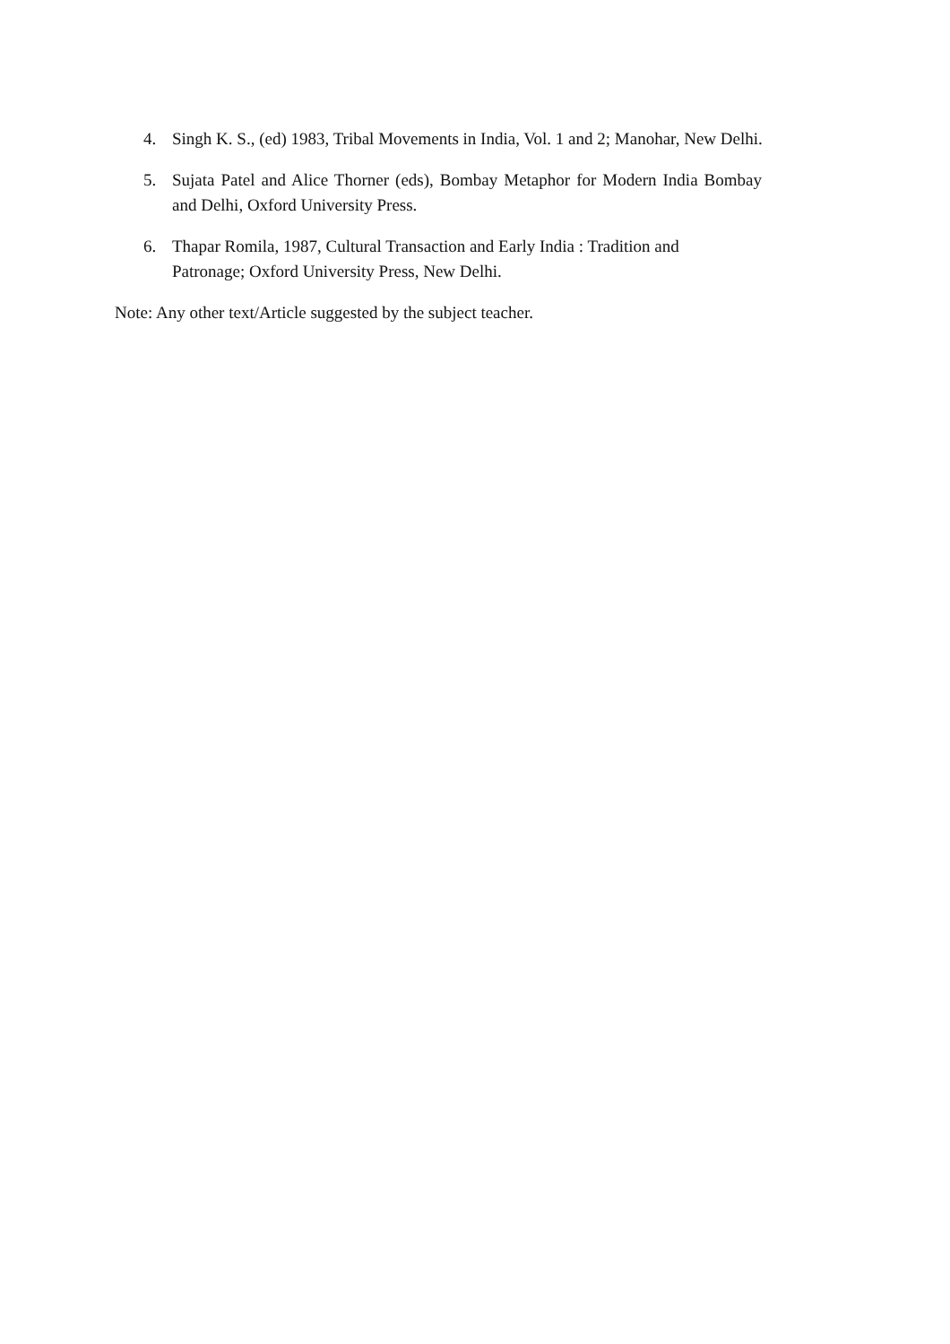4. Singh K. S., (ed) 1983, Tribal Movements in India, Vol. 1 and 2; Manohar, New Delhi.
5. Sujata Patel and Alice Thorner (eds), Bombay Metaphor for Modern India Bombay and Delhi, Oxford University Press.
6. Thapar Romila, 1987, Cultural Transaction and Early India : Tradition and Patronage; Oxford University Press, New Delhi.
Note: Any other text/Article suggested by the subject teacher.